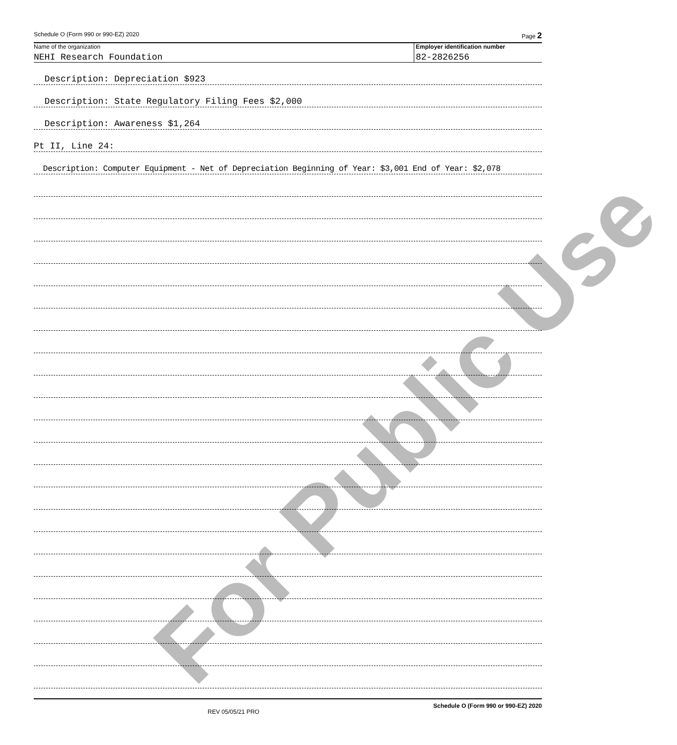Schedule O (Form 990 or 990-EZ) 2020 Page 2
Name of the organization
NEHI Research Foundation
Employer identification number
82-2826256
Description: Depreciation $923
Description: State Regulatory Filing Fees $2,000
Description: Awareness $1,264
Pt II, Line 24:
Description: Computer Equipment - Net of Depreciation Beginning of Year: $3,001 End of Year: $2,078
For Public Use
REV 05/05/21 PRO Schedule O (Form 990 or 990-EZ) 2020